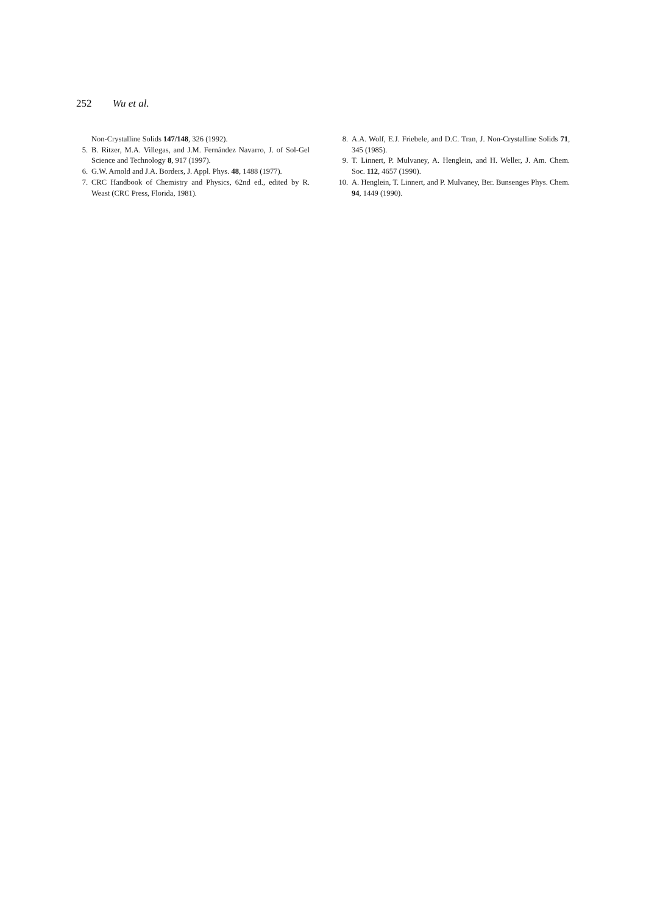252 Wu et al.
Non-Crystalline Solids 147/148, 326 (1992).
5. B. Ritzer, M.A. Villegas, and J.M. Fernández Navarro, J. of Sol-Gel Science and Technology 8, 917 (1997).
6. G.W. Arnold and J.A. Borders, J. Appl. Phys. 48, 1488 (1977).
7. CRC Handbook of Chemistry and Physics, 62nd ed., edited by R. Weast (CRC Press, Florida, 1981).
8. A.A. Wolf, E.J. Friebele, and D.C. Tran, J. Non-Crystalline Solids 71, 345 (1985).
9. T. Linnert, P. Mulvaney, A. Henglein, and H. Weller, J. Am. Chem. Soc. 112, 4657 (1990).
10. A. Henglein, T. Linnert, and P. Mulvaney, Ber. Bunsenges Phys. Chem. 94, 1449 (1990).